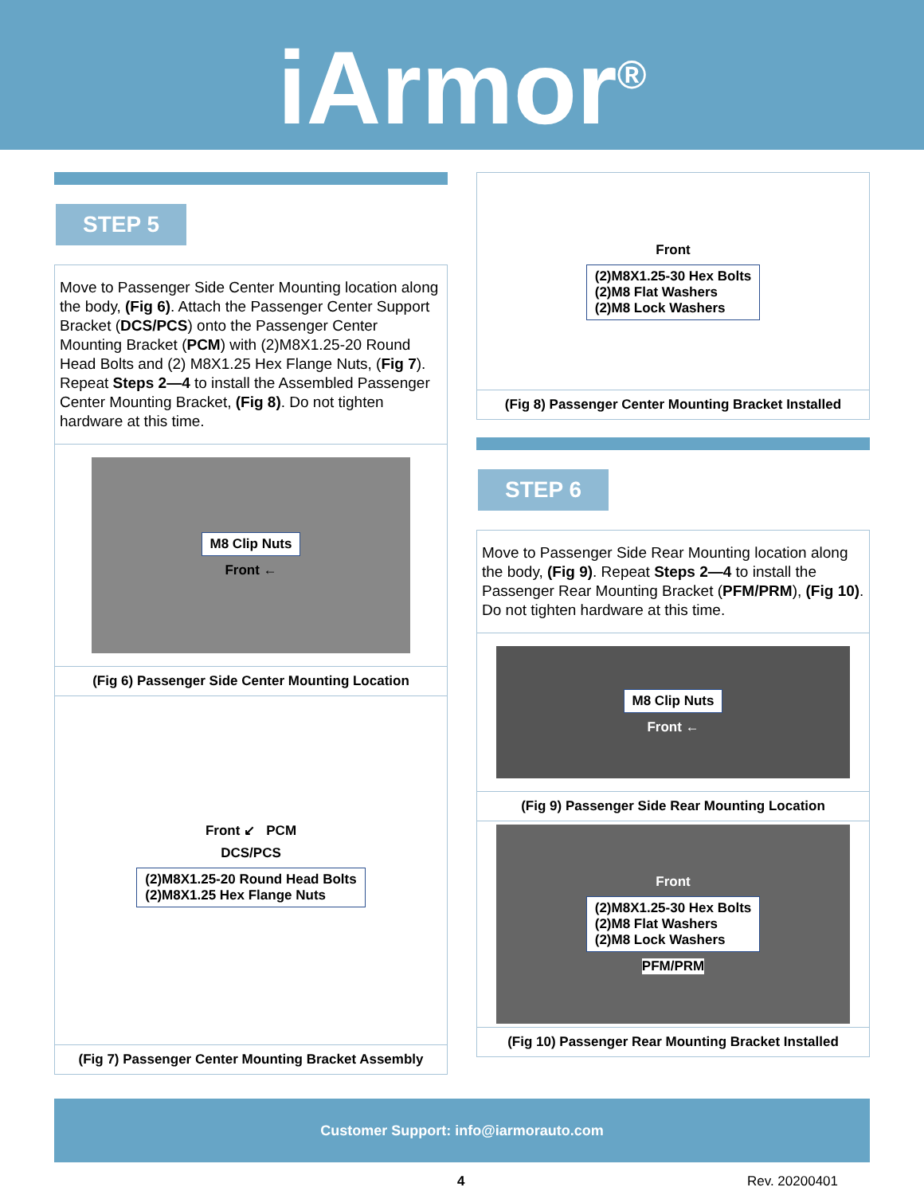iArmor<sup>®</sup>
STEP 5
Move to Passenger Side Center Mounting location along the body, (Fig 6). Attach the Passenger Center Support Bracket (DCS/PCS) onto the Passenger Center Mounting Bracket (PCM) with (2)M8X1.25-20 Round Head Bolts and (2) M8X1.25 Hex Flange Nuts, (Fig 7). Repeat Steps 2—4 to install the Assembled Passenger Center Mounting Bracket, (Fig 8). Do not tighten hardware at this time.
M8 Clip Nuts
Front ←
(Fig 6) Passenger Side Center Mounting Location
Front ↙ PCM
DCS/PCS
(2)M8X1.25-20 Round Head Bolts
(2)M8X1.25 Hex Flange Nuts
(Fig 7) Passenger Center Mounting Bracket Assembly
Front
(2)M8X1.25-30 Hex Bolts
(2)M8 Flat Washers
(2)M8 Lock Washers
(Fig 8) Passenger Center Mounting Bracket Installed
STEP 6
Move to Passenger Side Rear Mounting location along the body, (Fig 9). Repeat Steps 2—4 to install the Passenger Rear Mounting Bracket (PFM/PRM), (Fig 10). Do not tighten hardware at this time.
M8 Clip Nuts
Front ←
(Fig 9) Passenger Side Rear Mounting Location
Front
(2)M8X1.25-30 Hex Bolts
(2)M8 Flat Washers
(2)M8 Lock Washers
PFM/PRM
(Fig 10) Passenger Rear Mounting Bracket Installed
Customer Support: info@iarmorauto.com
4 Rev. 20200401